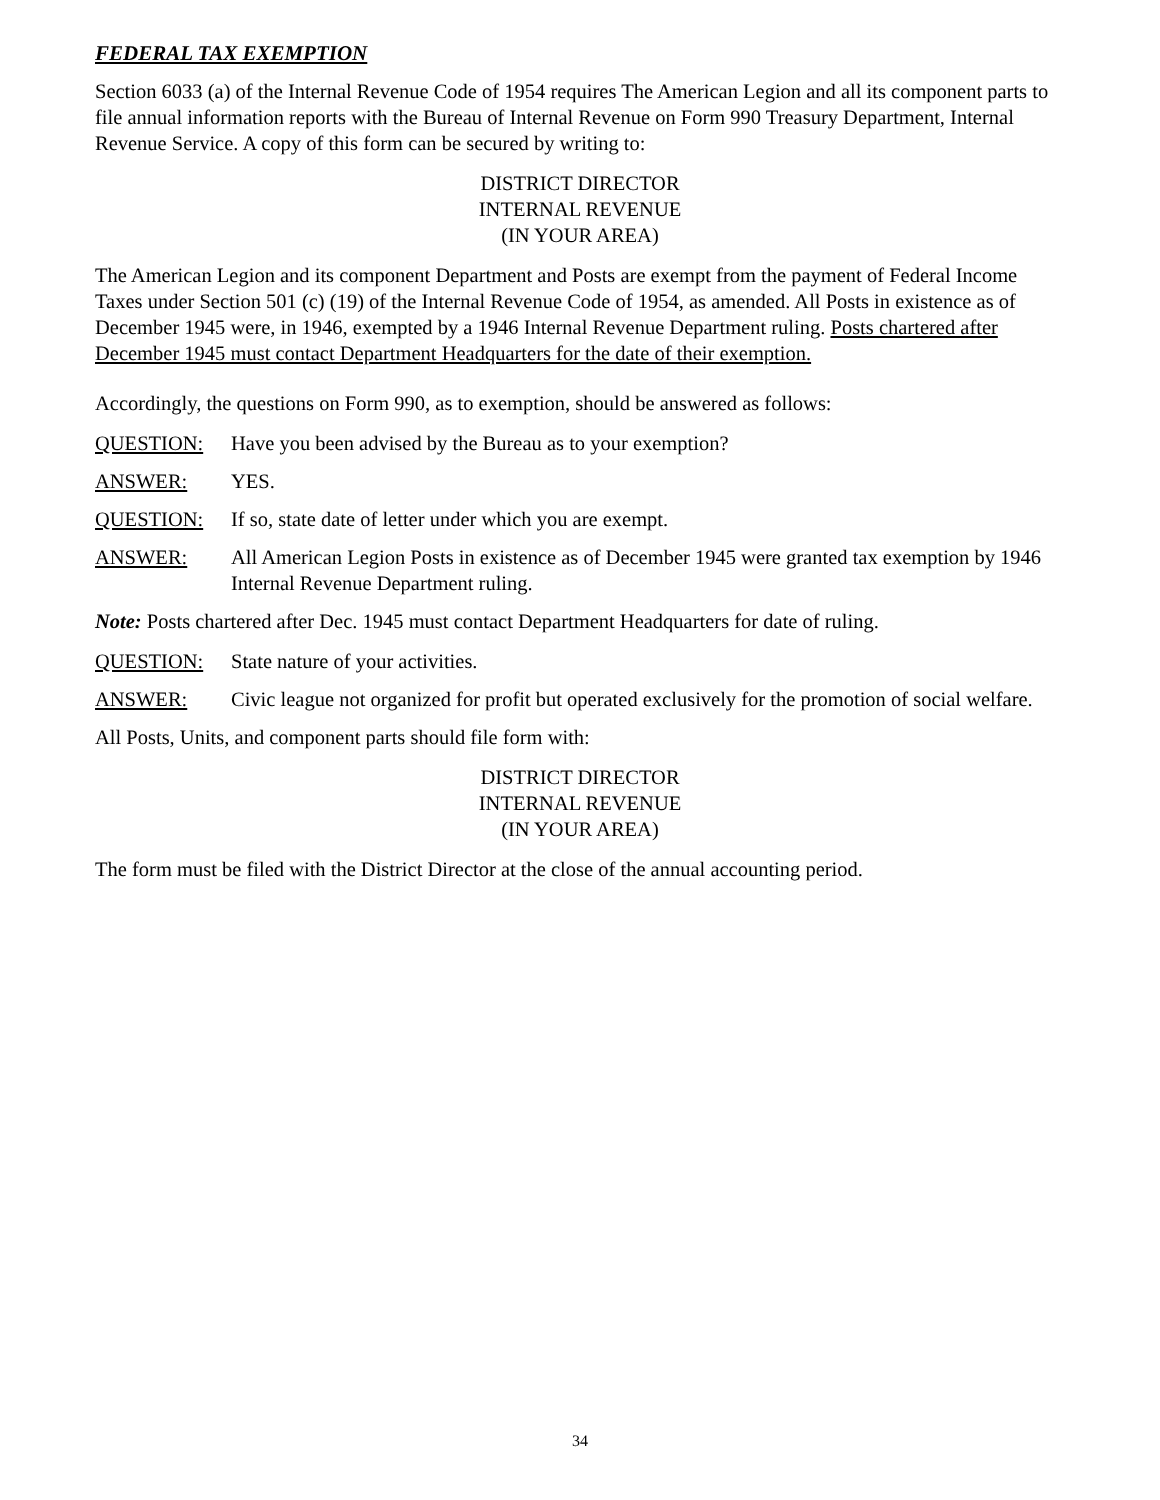FEDERAL TAX EXEMPTION
Section 6033 (a) of the Internal Revenue Code of 1954 requires The American Legion and all its component parts to file annual information reports with the Bureau of Internal Revenue on Form 990 Treasury Department, Internal Revenue Service. A copy of this form can be secured by writing to:
DISTRICT DIRECTOR
INTERNAL REVENUE
(IN YOUR AREA)
The American Legion and its component Department and Posts are exempt from the payment of Federal Income Taxes under Section 501 (c) (19) of the Internal Revenue Code of 1954, as amended. All Posts in existence as of December 1945 were, in 1946, exempted by a 1946 Internal Revenue Department ruling. Posts chartered after December 1945 must contact Department Headquarters for the date of their exemption.
Accordingly, the questions on Form 990, as to exemption, should be answered as follows:
QUESTION: Have you been advised by the Bureau as to your exemption?
ANSWER: YES.
QUESTION: If so, state date of letter under which you are exempt.
ANSWER: All American Legion Posts in existence as of December 1945 were granted tax exemption by 1946 Internal Revenue Department ruling.
Note: Posts chartered after Dec. 1945 must contact Department Headquarters for date of ruling.
QUESTION: State nature of your activities.
ANSWER: Civic league not organized for profit but operated exclusively for the promotion of social welfare.
All Posts, Units, and component parts should file form with:
DISTRICT DIRECTOR
INTERNAL REVENUE
(IN YOUR AREA)
The form must be filed with the District Director at the close of the annual accounting period.
34